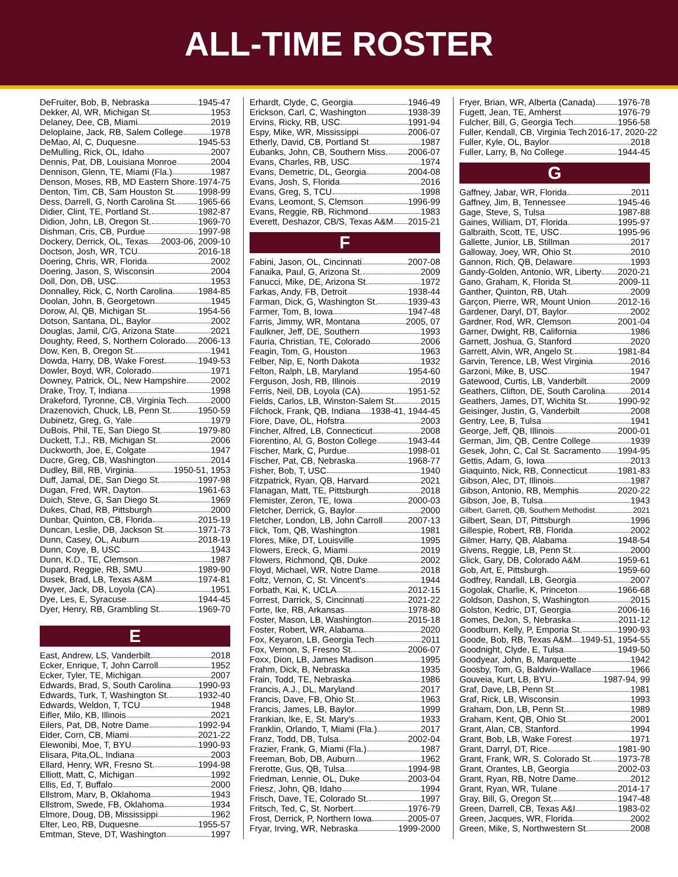ALL-TIME ROSTER
DeFruiter, Bob, B, Nebraska 1945-47
Dekker, Al, WR, Michigan St. 1953
Delaney, Dee, CB, Miami 2019
Deloplaine, Jack, RB, Salem College 1978
DeMao, Al, C, Duquesne 1945-53
DeMulling, Rick, OL, Idaho 2007
Dennis, Pat, DB, Louisiana Monroe 2004
Dennison, Glenn, TE, Miami (Fla.) 1987
Denson, Moses, RB, MD Eastern Shore 1974-75
Denton, Tim, CB, Sam Houston St. 1998-99
Dess, Darrell, G, North Carolina St. 1965-66
Didier, Clint, TE, Portland St. 1982-87
Didion, John, LB, Oregon St. 1969-70
Dishman, Cris, CB, Purdue 1997-98
Dockery, Derrick, OL, Texas 2003-06, 2009-10
Doctson, Josh, WR, TCU 2016-18
Doering, Chris, WR, Florida 2002
Doering, Jason, S, Wisconsin 2004
Doll, Don, DB, USC 1953
Donnalley, Rick, C, North Carolina 1984-85
Doolan, John, B, Georgetown 1945
Dorow, Al, QB, Michigan St. 1954-56
Dotson, Santana, DL, Baylor 2002
Douglas, Jamil, C/G, Arizona State 2021
Doughty, Reed, S, Northern Colorado 2006-13
Dow, Ken, B, Oregon St. 1941
Dowda, Harry, DB, Wake Forest 1949-53
Dowler, Boyd, WR, Colorado 1971
Downey, Patrick, OL, New Hampshire 2002
Drake, Troy, T, Indiana 1998
Drakeford, Tyronne, CB, Virginia Tech 2000
Drazenovich, Chuck, LB, Penn St. 1950-59
Dubinetz, Greg, G, Yale 1979
DuBois, Phil, TE, San Diego St. 1979-80
Duckett, T.J., RB, Michigan St. 2006
Duckworth, Joe, E, Colgate 1947
Ducre, Greg, CB, Washington 2014
Dudley, Bill, RB, Virginia 1950-51, 1953
Duff, Jamal, DE, San Diego St. 1997-98
Dugan, Fred, WR, Dayton 1961-63
Duich, Steve, G, San Diego St. 1969
Dukes, Chad, RB, Pittsburgh 2000
Dunbar, Quinton, CB, Florida 2015-19
Duncan, Leslie, DB, Jackson St. 1971-73
Dunn, Casey, OL, Auburn 2018-19
Dunn, Coye, B, USC 1943
Dunn, K.D., TE, Clemson 1987
Dupard, Reggie, RB, SMU 1989-90
Dusek, Brad, LB, Texas A&M 1974-81
Dwyer, Jack, DB, Loyola (CA) 1951
Dye, Les, E, Syracuse 1944-45
Dyer, Henry, RB, Grambling St. 1969-70
E
East, Andrew, LS, Vanderbilt 2018
Ecker, Enrique, T, John Carroll 1952
Ecker, Tyler, TE, Michigan 2007
Edwards, Brad, S, South Carolina 1990-93
Edwards, Turk, T, Washington St. 1932-40
Edwards, Weldon, T, TCU 1948
Eifler, Milo, KB, Illinois 2021
Eilers, Pat, DB, Notre Dame 1992-94
Elder, Corn, CB, Miami 2021-22
Elewonibi, Moe, T, BYU 1990-93
Elisara, Pita,OL, Indiana 2003
Ellard, Henry, WR, Fresno St. 1994-98
Elliott, Matt, C, Michigan 1992
Ellis, Ed, T, Buffalo 2000
Ellstrom, Marv, B, Oklahoma 1943
Ellstrom, Swede, FB, Oklahoma 1934
Elmore, Doug, DB, Mississippi 1962
Elter, Leo, RB, Duquesne 1955-57
Emtman, Steve, DT, Washington 1997
Erhardt, Clyde, C, Georgia 1946-49
Erickson, Carl, C, Washington 1938-39
Ervins, Ricky, RB, USC 1991-94
Espy, Mike, WR, Mississippi 2006-07
Etherly, David, CB, Portland St. 1987
Eubanks, John, CB, Southern Miss. 2006-07
Evans, Charles, RB, USC 1974
Evans, Demetric, DL, Georgia 2004-08
Evans, Josh, S, Florida 2016
Evans, Greg, S, TCU 1998
Evans, Leomont, S, Clemson 1996-99
Evans, Reggie, RB, Richmond 1983
Everett, Deshazor, CB/S, Texas A&M 2015-21
F
Fabini, Jason, OL, Cincinnati 2007-08
Fanaika, Paul, G, Arizona St. 2009
Fanucci, Mike, DE, Arizona St. 1972
Farkas, Andy, FB, Detroit 1938-44
Farman, Dick, G, Washington St. 1939-43
Farmer, Tom, B, Iowa 1947-48
Farris, Jimmy, WR, Montana 2005, 07
Faulkner, Jeff, DE, Southern 1993
Fauria, Christian, TE, Colorado 2006
Feagin, Tom, G, Houston 1963
Felber, Nip, E, North Dakota 1932
Felton, Ralph, LB, Maryland 1954-60
Ferguson, Josh, RB, Illinois 2019
Ferris, Neil, DB, Loyola (CA) 1951-52
Fields, Carlos, LB, Winston-Salem St. 2015
Filchock, Frank, QB, Indiana 1938-41, 1944-45
Fiore, Dave, OL, Hofstra 2003
Fincher, Alfred, LB, Connecticut 2008
Fiorentino, Al, G, Boston College 1943-44
Fischer, Mark, C, Purdue 1998-01
Fischer, Pat, CB, Nebraska 1968-77
Fisher, Bob, T, USC 1940
Fitzpatrick, Ryan, QB, Harvard 2021
Flanagan, Matt, TE, Pittsburgh 2018
Flemister, Zeron, TE, Iowa 2000-03
Fletcher, Derrick, G, Baylor 2000
Fletcher, London, LB, John Carroll 2007-13
Flick, Tom, QB, Washington 1981
Flores, Mike, DT, Louisville 1995
Flowers, Ereck, G, Miami 2019
Flowers, Richmond, QB, Duke 2002
Floyd, Michael, WR, Notre Dame 2018
Foltz, Vernon, C, St. Vincent's 1944
Forbath, Kai, K, UCLA 2012-15
Forrest, Darrick, S, Cincinnati 2021-22
Forte, Ike, RB, Arkansas 1978-80
Foster, Mason, LB, Washington 2015-18
Foster, Robert, WR, Alabama 2020
Fox, Keyaron, LB, Georgia Tech 2011
Fox, Vernon, S, Fresno St. 2006-07
Foxx, Dion, LB, James Madison 1995
Frahm, Dick, B, Nebraska 1935
Frain, Todd, TE, Nebraska 1986
Francis, A.J., DL, Maryland 2017
Francis, Dave, FB, Ohio St. 1963
Francis, James, LB, Baylor 1999
Frankian, Ike, E, St. Mary's 1933
Franklin, Orlando, T, Miami (Fla.) 2017
Franz, Todd, DB, Tulsa 2002-04
Frazier, Frank, G, Miami (Fla.) 1987
Freeman, Bob, DB, Auburn 1962
Frerotte, Gus, QB, Tulsa 1994-98
Friedman, Lennie, OL, Duke 2003-04
Friesz, John, QB, Idaho 1994
Frisch, Dave, TE, Colorado St. 1997
Fritsch, Ted, C, St. Norbert 1976-79
Frost, Derrick, P, Northern Iowa 2005-07
Fryar, Irving, WR, Nebraska 1999-2000
Fryer, Brian, WR, Alberta (Canada) 1976-78
Fugett, Jean, TE, Amherst 1976-79
Fulcher, Bill, G, Georgia Tech 1956-58
Fuller, Kendall, CB, Virginia Tech 2016-17, 2020-22
Fuller, Kyle, OL, Baylor 2018
Fuller, Larry, B, No College 1944-45
G
Gaffney, Jabar, WR, Florida 2011
Gaffney, Jim, B, Tennessee 1945-46
Gage, Steve, S, Tulsa 1987-88
Gaines, William, DT, Florida 1995-97
Galbraith, Scott, TE, USC 1995-96
Gallette, Junior, LB, Stillman 2017
Galloway, Joey, WR, Ohio St. 2010
Gannon, Rich, QB, Delaware 1993
Gandy-Golden, Antonio, WR, Liberty 2020-21
Gano, Graham, K, Florida St. 2009-11
Ganther, Quinton, RB, Utah 2009
Garçon, Pierre, WR, Mount Union 2012-16
Gardener, Daryl, DT, Baylor 2002
Gardner, Rod, WR, Clemson 2001-04
Garner, Dwight, RB, California 1986
Garnett, Joshua, G, Stanford 2020
Garrett, Alvin, WR, Angelo St. 1981-84
Garvin, Terence, LB, West Virginia 2016
Garzoni, Mike, B, USC 1947
Gatewood, Curtis, LB, Vanderbilt 2009
Geathers, Clifton, DE, South Carolina 2014
Geathers, James, DT, Wichita St. 1990-92
Geisinger, Justin, G, Vanderbilt 2008
Gentry, Lee, B, Tulsa 1941
George, Jeff, QB, Illinois 2000-01
German, Jim, QB, Centre College 1939
Gesek, John, C, Cal St. Sacramento 1994-95
Gettis, Adam, G, Iowa 2013
Giaquinto, Nick, RB, Connecticut 1981-83
Gibson, Alec, DT, Illinois 1987
Gibson, Antonio, RB, Memphis 2020-22
Gibson, Joe, B, Tulsa 1943
Gilbert, Garrett, QB, Southern Methodist 2021
Gilbert, Sean, DT, Pittsburgh 1996
Gillespie, Robert, RB, Florida 2002
Gilmer, Harry, QB, Alabama 1948-54
Givens, Reggie, LB, Penn St. 2000
Glick, Gary, DB, Colorado A&M 1959-61
Gob, Art, E, Pittsburgh 1959-60
Godfrey, Randall, LB, Georgia 2007
Gogolak, Charlie, K, Princeton 1966-68
Goldson, Dashon, S, Washington 2015
Golston, Kedric, DT, Georgia 2006-16
Gomes, DeJon, S, Nebraska 2011-12
Goodburn, Kelly, P, Emporia St. 1990-93
Goode, Bob, RB, Texas A&M 1949-51, 1954-55
Goodnight, Clyde, E, Tulsa 1949-50
Goodyear, John, B, Marquette 1942
Goosby, Tom, G, Baldwin-Wallace 1966
Gouveia, Kurt, LB, BYU 1987-94, 99
Graf, Dave, LB, Penn St. 1981
Graf, Rick, LB, Wisconsin 1993
Graham, Don, LB, Penn St. 1989
Graham, Kent, QB, Ohio St. 2001
Grant, Alan, CB, Stanford 1994
Grant, Bob, LB, Wake Forest 1971
Grant, Darryl, DT, Rice 1981-90
Grant, Frank, WR, S. Colorado St. 1973-78
Grant, Orantes, LB, Georgia 2002-03
Grant, Ryan, RB, Notre Dame 2012
Grant, Ryan, WR, Tulane 2014-17
Gray, Bill, G, Oregon St. 1947-48
Green, Darrell, CB, Texas A&I 1983-02
Green, Jacques, WR, Florida 2002
Green, Mike, S, Northwestern St. 2008